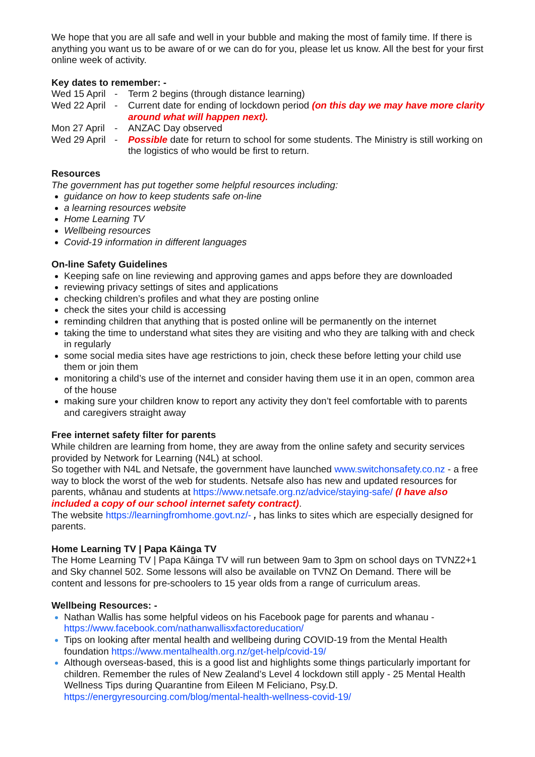We hope that you are all safe and well in your bubble and making the most of family time. If there is anything you want us to be aware of or we can do for you, please let us know. All the best for your first online week of activity.
Key dates to remember: -
| Wed 15 April | - | Term 2 begins (through distance learning) |
| Wed 22 April | - | Current date for ending of lockdown period (on this day we may have more clarity around what will happen next). |
| Mon 27 April | - | ANZAC Day observed |
| Wed 29 April | - | Possible date for return to school for some students. The Ministry is still working on the logistics of who would be first to return. |
Resources
The government has put together some helpful resources including:
guidance on how to keep students safe on-line
a learning resources website
Home Learning TV
Wellbeing resources
Covid-19 information in different languages
On-line Safety Guidelines
Keeping safe on line reviewing and approving games and apps before they are downloaded
reviewing privacy settings of sites and applications
checking children’s profiles and what they are posting online
check the sites your child is accessing
reminding children that anything that is posted online will be permanently on the internet
taking the time to understand what sites they are visiting and who they are talking with and check in regularly
some social media sites have age restrictions to join, check these before letting your child use them or join them
monitoring a child’s use of the internet and consider having them use it in an open, common area of the house
making sure your children know to report any activity they don’t feel comfortable with to parents and caregivers straight away
Free internet safety filter for parents
While children are learning from home, they are away from the online safety and security services provided by Network for Learning (N4L) at school.
So together with N4L and Netsafe, the government have launched www.switchonsafety.co.nz - a free way to block the worst of the web for students. Netsafe also has new and updated resources for parents, whānau and students at https://www.netsafe.org.nz/advice/staying-safe/ (I have also included a copy of our school internet safety contract).
The website https://learningfromhome.govt.nz/- , has links to sites which are especially designed for parents.
Home Learning TV | Papa Kāinga TV
The Home Learning TV | Papa Kāinga TV will run between 9am to 3pm on school days on TVNZ2+1 and Sky channel 502. Some lessons will also be available on TVNZ On Demand. There will be content and lessons for pre-schoolers to 15 year olds from a range of curriculum areas.
Wellbeing Resources: -
Nathan Wallis has some helpful videos on his Facebook page for parents and whanau - https://www.facebook.com/nathanwallisxfactoreducation/
Tips on looking after mental health and wellbeing during COVID-19 from the Mental Health foundation https://www.mentalhealth.org.nz/get-help/covid-19/
Although overseas-based, this is a good list and highlights some things particularly important for children. Remember the rules of New Zealand’s Level 4 lockdown still apply - 25 Mental Health Wellness Tips during Quarantine from Eileen M Feliciano, Psy.D. https://energyresourcing.com/blog/mental-health-wellness-covid-19/